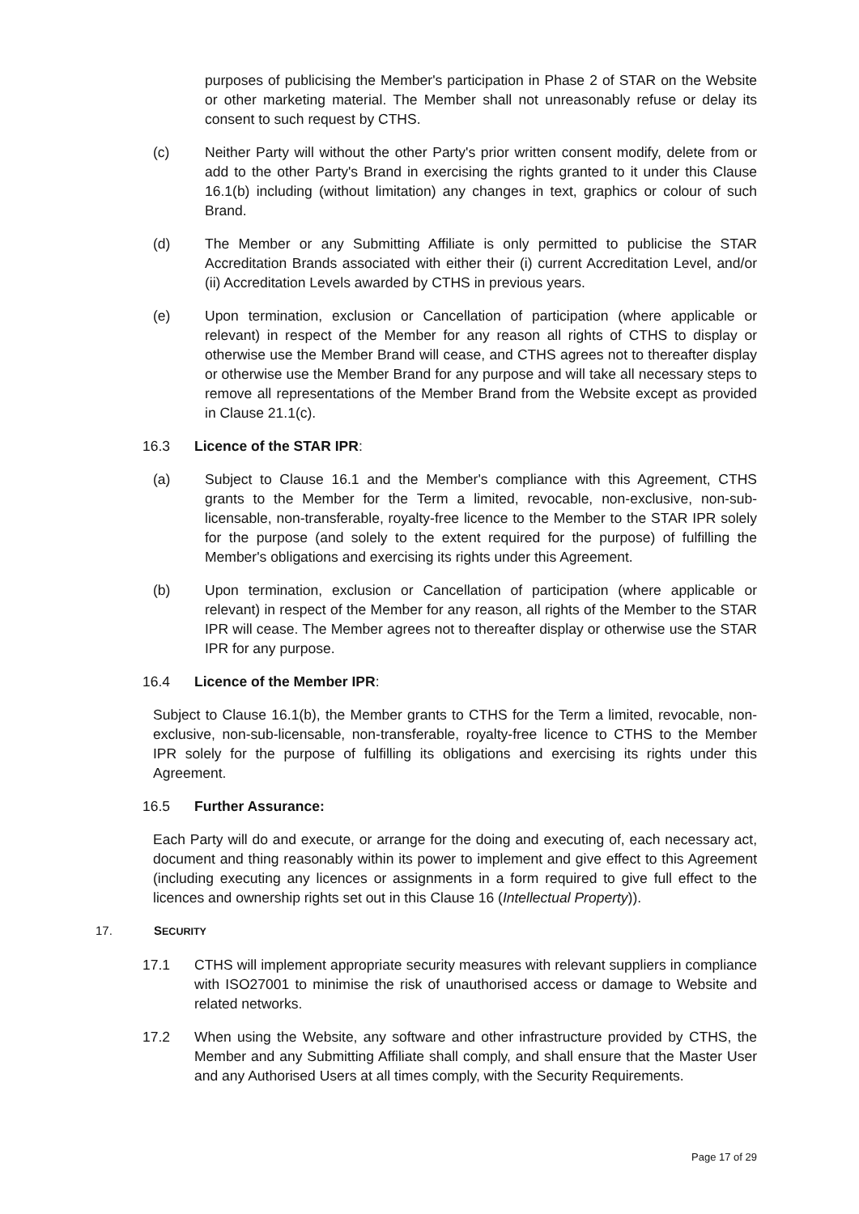purposes of publicising the Member's participation in Phase 2 of STAR on the Website or other marketing material. The Member shall not unreasonably refuse or delay its consent to such request by CTHS.
(c) Neither Party will without the other Party's prior written consent modify, delete from or add to the other Party's Brand in exercising the rights granted to it under this Clause 16.1(b) including (without limitation) any changes in text, graphics or colour of such Brand.
(d) The Member or any Submitting Affiliate is only permitted to publicise the STAR Accreditation Brands associated with either their (i) current Accreditation Level, and/or (ii) Accreditation Levels awarded by CTHS in previous years.
(e) Upon termination, exclusion or Cancellation of participation (where applicable or relevant) in respect of the Member for any reason all rights of CTHS to display or otherwise use the Member Brand will cease, and CTHS agrees not to thereafter display or otherwise use the Member Brand for any purpose and will take all necessary steps to remove all representations of the Member Brand from the Website except as provided in Clause 21.1(c).
16.3 Licence of the STAR IPR:
(a) Subject to Clause 16.1 and the Member's compliance with this Agreement, CTHS grants to the Member for the Term a limited, revocable, non-exclusive, non-sub-licensable, non-transferable, royalty-free licence to the Member to the STAR IPR solely for the purpose (and solely to the extent required for the purpose) of fulfilling the Member's obligations and exercising its rights under this Agreement.
(b) Upon termination, exclusion or Cancellation of participation (where applicable or relevant) in respect of the Member for any reason, all rights of the Member to the STAR IPR will cease. The Member agrees not to thereafter display or otherwise use the STAR IPR for any purpose.
16.4 Licence of the Member IPR:
Subject to Clause 16.1(b), the Member grants to CTHS for the Term a limited, revocable, non-exclusive, non-sub-licensable, non-transferable, royalty-free licence to CTHS to the Member IPR solely for the purpose of fulfilling its obligations and exercising its rights under this Agreement.
16.5 Further Assurance:
Each Party will do and execute, or arrange for the doing and executing of, each necessary act, document and thing reasonably within its power to implement and give effect to this Agreement (including executing any licences or assignments in a form required to give full effect to the licences and ownership rights set out in this Clause 16 (Intellectual Property)).
17. SECURITY
17.1 CTHS will implement appropriate security measures with relevant suppliers in compliance with ISO27001 to minimise the risk of unauthorised access or damage to Website and related networks.
17.2 When using the Website, any software and other infrastructure provided by CTHS, the Member and any Submitting Affiliate shall comply, and shall ensure that the Master User and any Authorised Users at all times comply, with the Security Requirements.
Page 17 of 29